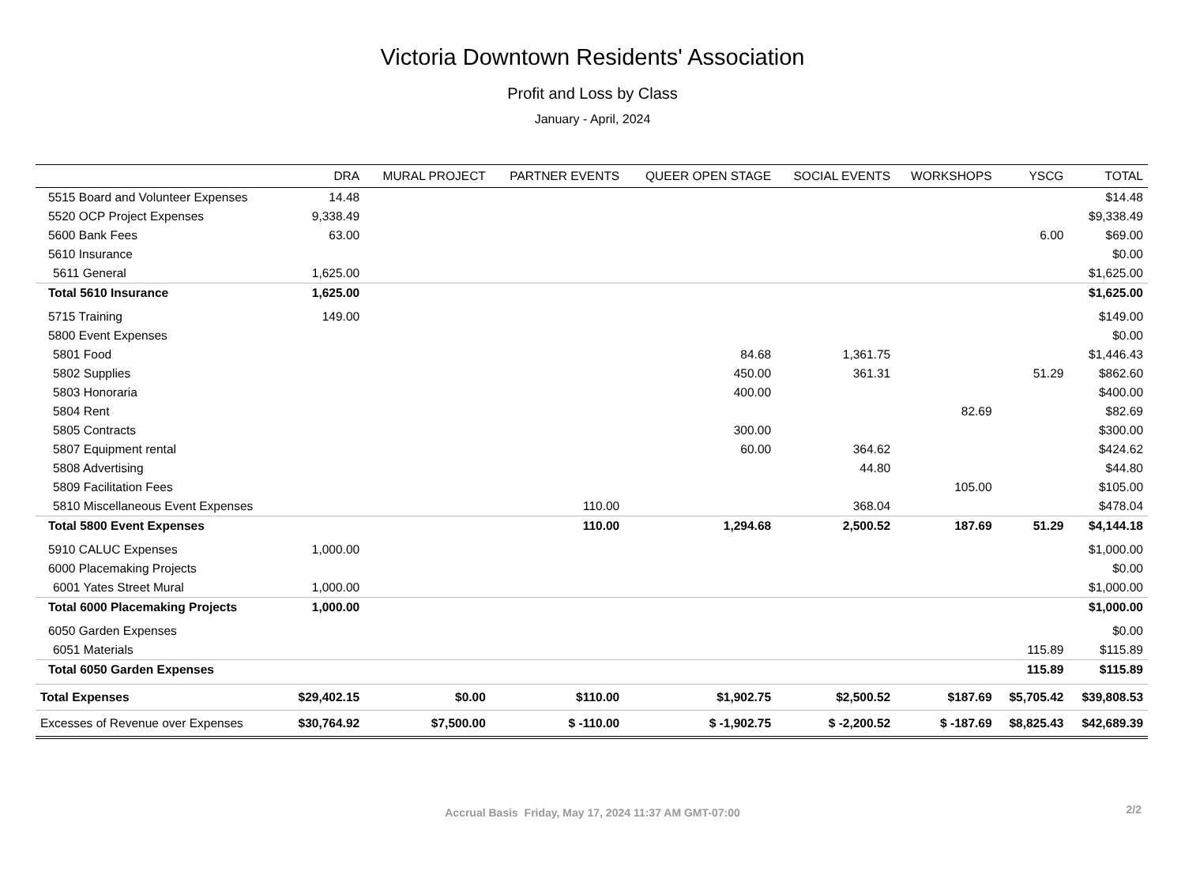Victoria Downtown Residents' Association
Profit and Loss by Class
January - April, 2024
| | DRA | MURAL PROJECT | PARTNER EVENTS | QUEER OPEN STAGE | SOCIAL EVENTS | WORKSHOPS | YSCG | TOTAL |
| --- | --- | --- | --- | --- | --- | --- | --- | --- |
| 5515 Board and Volunteer Expenses | 14.48 | | | | | | | $14.48 |
| 5520 OCP Project Expenses | 9,338.49 | | | | | | | $9,338.49 |
| 5600 Bank Fees | 63.00 | | | | | | 6.00 | $69.00 |
| 5610 Insurance | | | | | | | | $0.00 |
| 5611 General | 1,625.00 | | | | | | | $1,625.00 |
| Total 5610 Insurance | 1,625.00 | | | | | | | $1,625.00 |
| 5715 Training | 149.00 | | | | | | | $149.00 |
| 5800 Event Expenses | | | | | | | | $0.00 |
| 5801 Food | | | | 84.68 | 1,361.75 | | | $1,446.43 |
| 5802 Supplies | | | | 450.00 | 361.31 | | 51.29 | $862.60 |
| 5803 Honoraria | | | | 400.00 | | | | $400.00 |
| 5804 Rent | | | | | | 82.69 | | $82.69 |
| 5805 Contracts | | | | 300.00 | | | | $300.00 |
| 5807 Equipment rental | | | | 60.00 | 364.62 | | | $424.62 |
| 5808 Advertising | | | | | 44.80 | | | $44.80 |
| 5809 Facilitation Fees | | | | | | 105.00 | | $105.00 |
| 5810 Miscellaneous Event Expenses | | | 110.00 | | 368.04 | | | $478.04 |
| Total 5800 Event Expenses | | | 110.00 | 1,294.68 | 2,500.52 | 187.69 | 51.29 | $4,144.18 |
| 5910 CALUC Expenses | 1,000.00 | | | | | | | $1,000.00 |
| 6000 Placemaking Projects | | | | | | | | $0.00 |
| 6001 Yates Street Mural | 1,000.00 | | | | | | | $1,000.00 |
| Total 6000 Placemaking Projects | 1,000.00 | | | | | | | $1,000.00 |
| 6050 Garden Expenses | | | | | | | | $0.00 |
| 6051 Materials | | | | | | | 115.89 | $115.89 |
| Total 6050 Garden Expenses | | | | | | | 115.89 | $115.89 |
| Total Expenses | $29,402.15 | $0.00 | $110.00 | $1,902.75 | $2,500.52 | $187.69 | $5,705.42 | $39,808.53 |
| Excesses of Revenue over Expenses | $30,764.92 | $7,500.00 | $ -110.00 | $ -1,902.75 | $ -2,200.52 | $ -187.69 | $8,825.43 | $42,689.39 |
Accrual Basis Friday, May 17, 2024 11:37 AM GMT-07:00 2/2